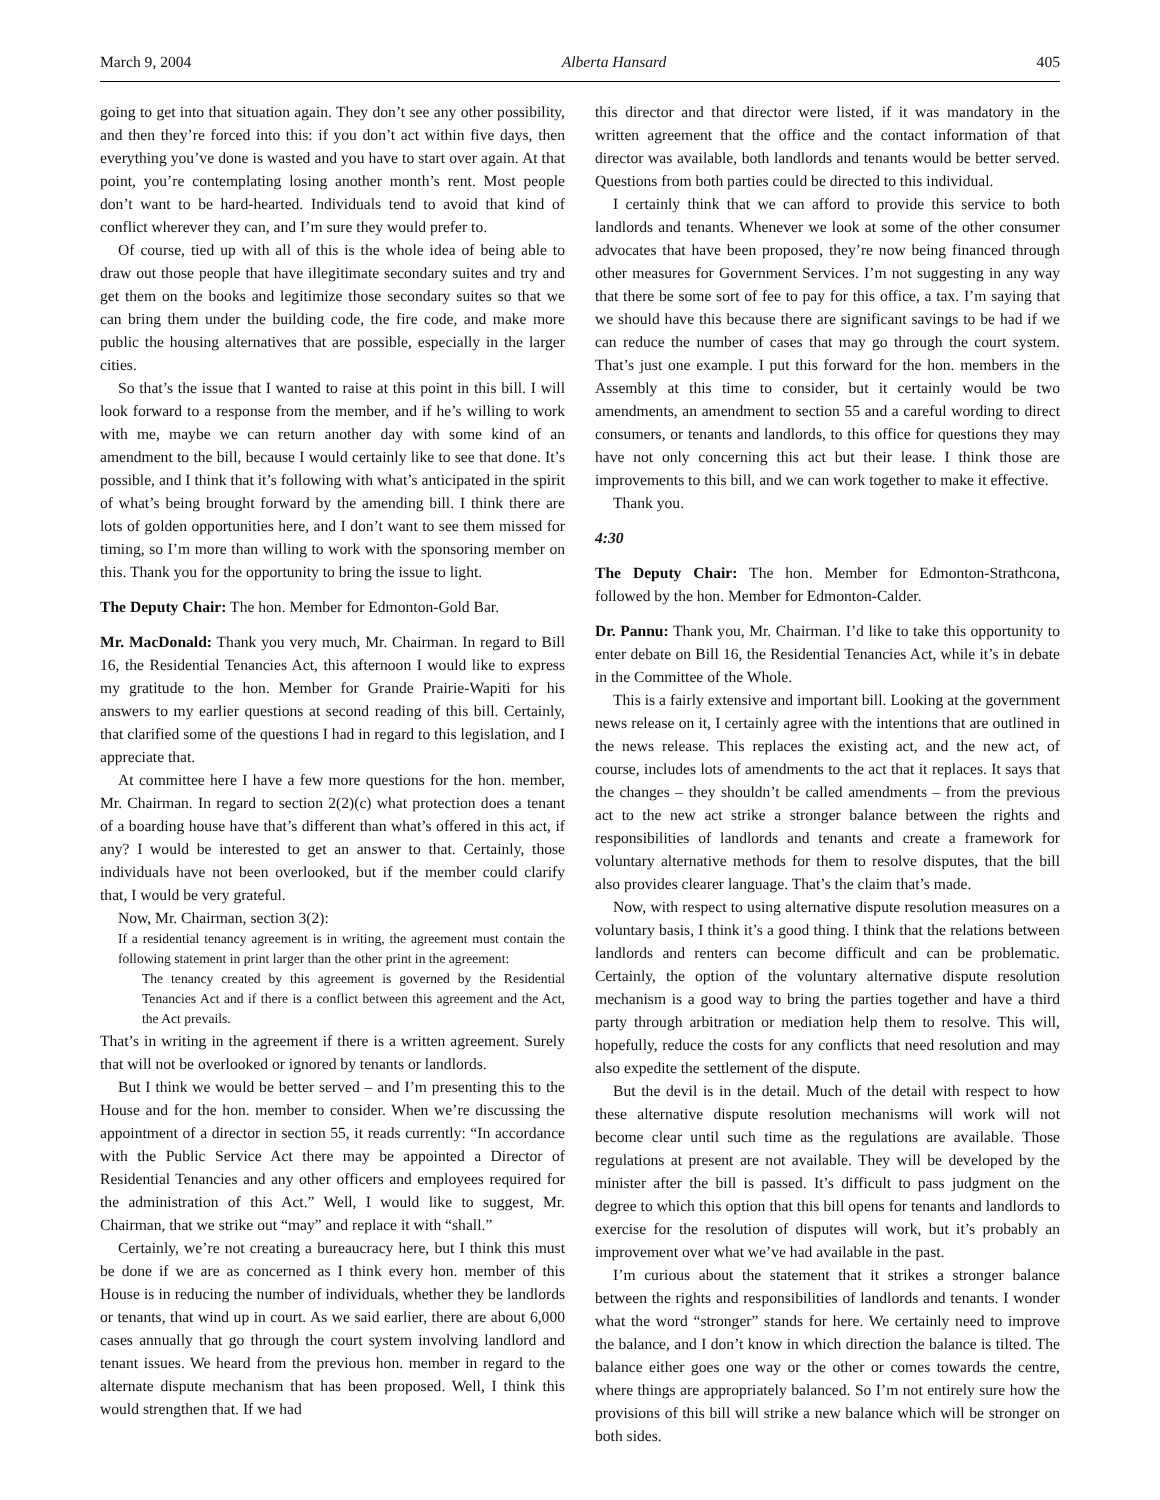March 9, 2004 Alberta Hansard 405
going to get into that situation again. They don’t see any other possibility, and then they’re forced into this: if you don’t act within five days, then everything you’ve done is wasted and you have to start over again. At that point, you’re contemplating losing another month’s rent. Most people don’t want to be hard-hearted. Individuals tend to avoid that kind of conflict wherever they can, and I’m sure they would prefer to.
Of course, tied up with all of this is the whole idea of being able to draw out those people that have illegitimate secondary suites and try and get them on the books and legitimize those secondary suites so that we can bring them under the building code, the fire code, and make more public the housing alternatives that are possible, especially in the larger cities.
So that’s the issue that I wanted to raise at this point in this bill. I will look forward to a response from the member, and if he’s willing to work with me, maybe we can return another day with some kind of an amendment to the bill, because I would certainly like to see that done. It’s possible, and I think that it’s following with what’s anticipated in the spirit of what’s being brought forward by the amending bill. I think there are lots of golden opportunities here, and I don’t want to see them missed for timing, so I’m more than willing to work with the sponsoring member on this. Thank you for the opportunity to bring the issue to light.
The Deputy Chair: The hon. Member for Edmonton-Gold Bar.
Mr. MacDonald: Thank you very much, Mr. Chairman. In regard to Bill 16, the Residential Tenancies Act, this afternoon I would like to express my gratitude to the hon. Member for Grande Prairie-Wapiti for his answers to my earlier questions at second reading of this bill. Certainly, that clarified some of the questions I had in regard to this legislation, and I appreciate that.
At committee here I have a few more questions for the hon. member, Mr. Chairman. In regard to section 2(2)(c) what protection does a tenant of a boarding house have that’s different than what’s offered in this act, if any? I would be interested to get an answer to that. Certainly, those individuals have not been overlooked, but if the member could clarify that, I would be very grateful.
Now, Mr. Chairman, section 3(2):
If a residential tenancy agreement is in writing, the agreement must contain the following statement in print larger than the other print in the agreement:
The tenancy created by this agreement is governed by the Residential Tenancies Act and if there is a conflict between this agreement and the Act, the Act prevails.
That’s in writing in the agreement if there is a written agreement. Surely that will not be overlooked or ignored by tenants or landlords.
But I think we would be better served – and I’m presenting this to the House and for the hon. member to consider. When we’re discussing the appointment of a director in section 55, it reads currently: “In accordance with the Public Service Act there may be appointed a Director of Residential Tenancies and any other officers and employees required for the administration of this Act.” Well, I would like to suggest, Mr. Chairman, that we strike out “may” and replace it with “shall.”
Certainly, we’re not creating a bureaucracy here, but I think this must be done if we are as concerned as I think every hon. member of this House is in reducing the number of individuals, whether they be landlords or tenants, that wind up in court. As we said earlier, there are about 6,000 cases annually that go through the court system involving landlord and tenant issues. We heard from the previous hon. member in regard to the alternate dispute mechanism that has been proposed. Well, I think this would strengthen that. If we had
this director and that director were listed, if it was mandatory in the written agreement that the office and the contact information of that director was available, both landlords and tenants would be better served. Questions from both parties could be directed to this individual.
I certainly think that we can afford to provide this service to both landlords and tenants. Whenever we look at some of the other consumer advocates that have been proposed, they’re now being financed through other measures for Government Services. I’m not suggesting in any way that there be some sort of fee to pay for this office, a tax. I’m saying that we should have this because there are significant savings to be had if we can reduce the number of cases that may go through the court system. That’s just one example. I put this forward for the hon. members in the Assembly at this time to consider, but it certainly would be two amendments, an amendment to section 55 and a careful wording to direct consumers, or tenants and landlords, to this office for questions they may have not only concerning this act but their lease. I think those are improvements to this bill, and we can work together to make it effective.
Thank you.
4:30
The Deputy Chair: The hon. Member for Edmonton-Strathcona, followed by the hon. Member for Edmonton-Calder.
Dr. Pannu: Thank you, Mr. Chairman. I’d like to take this opportunity to enter debate on Bill 16, the Residential Tenancies Act, while it’s in debate in the Committee of the Whole.
This is a fairly extensive and important bill. Looking at the government news release on it, I certainly agree with the intentions that are outlined in the news release. This replaces the existing act, and the new act, of course, includes lots of amendments to the act that it replaces. It says that the changes – they shouldn’t be called amendments – from the previous act to the new act strike a stronger balance between the rights and responsibilities of landlords and tenants and create a framework for voluntary alternative methods for them to resolve disputes, that the bill also provides clearer language. That’s the claim that’s made.
Now, with respect to using alternative dispute resolution measures on a voluntary basis, I think it’s a good thing. I think that the relations between landlords and renters can become difficult and can be problematic. Certainly, the option of the voluntary alternative dispute resolution mechanism is a good way to bring the parties together and have a third party through arbitration or mediation help them to resolve. This will, hopefully, reduce the costs for any conflicts that need resolution and may also expedite the settlement of the dispute.
But the devil is in the detail. Much of the detail with respect to how these alternative dispute resolution mechanisms will work will not become clear until such time as the regulations are available. Those regulations at present are not available. They will be developed by the minister after the bill is passed. It’s difficult to pass judgment on the degree to which this option that this bill opens for tenants and landlords to exercise for the resolution of disputes will work, but it’s probably an improvement over what we’ve had available in the past.
I’m curious about the statement that it strikes a stronger balance between the rights and responsibilities of landlords and tenants. I wonder what the word “stronger” stands for here. We certainly need to improve the balance, and I don’t know in which direction the balance is tilted. The balance either goes one way or the other or comes towards the centre, where things are appropriately balanced. So I’m not entirely sure how the provisions of this bill will strike a new balance which will be stronger on both sides.